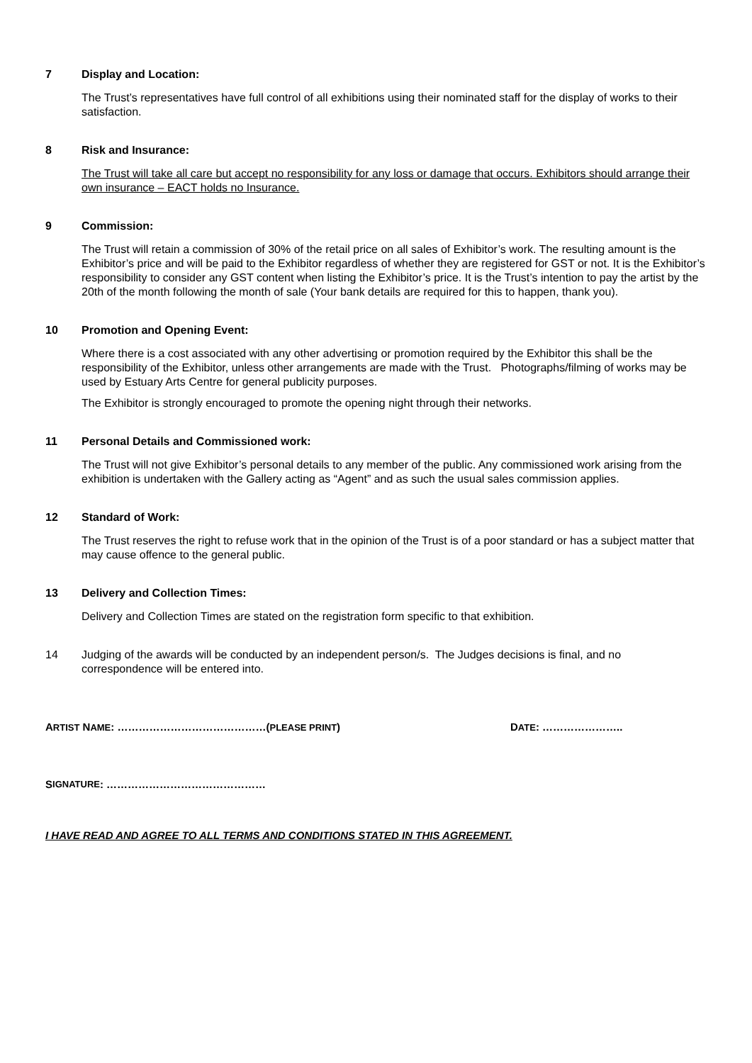7 Display and Location:
The Trust’s representatives have full control of all exhibitions using their nominated staff for the display of works to their satisfaction.
8 Risk and Insurance:
The Trust will take all care but accept no responsibility for any loss or damage that occurs. Exhibitors should arrange their own insurance – EACT holds no Insurance.
9 Commission:
The Trust will retain a commission of 30% of the retail price on all sales of Exhibitor’s work. The resulting amount is the Exhibitor’s price and will be paid to the Exhibitor regardless of whether they are registered for GST or not. It is the Exhibitor’s responsibility to consider any GST content when listing the Exhibitor’s price. It is the Trust’s intention to pay the artist by the 20th of the month following the month of sale (Your bank details are required for this to happen, thank you).
10 Promotion and Opening Event:
Where there is a cost associated with any other advertising or promotion required by the Exhibitor this shall be the responsibility of the Exhibitor, unless other arrangements are made with the Trust. Photographs/filming of works may be used by Estuary Arts Centre for general publicity purposes.
The Exhibitor is strongly encouraged to promote the opening night through their networks.
11 Personal Details and Commissioned work:
The Trust will not give Exhibitor’s personal details to any member of the public. Any commissioned work arising from the exhibition is undertaken with the Gallery acting as “Agent” and as such the usual sales commission applies.
12 Standard of Work:
The Trust reserves the right to refuse work that in the opinion of the Trust is of a poor standard or has a subject matter that may cause offence to the general public.
13 Delivery and Collection Times:
Delivery and Collection Times are stated on the registration form specific to that exhibition.
14 Judging of the awards will be conducted by an independent person/s. The Judges decisions is final, and no correspondence will be entered into.
ARTIST NAME: ……………………………………(PLEASE PRINT) DATE: …………………..
S IGNATURE: ………………………………………
I HAVE READ AND AGREE TO ALL TERMS AND CONDITIONS STATED IN THIS AGREEMENT.